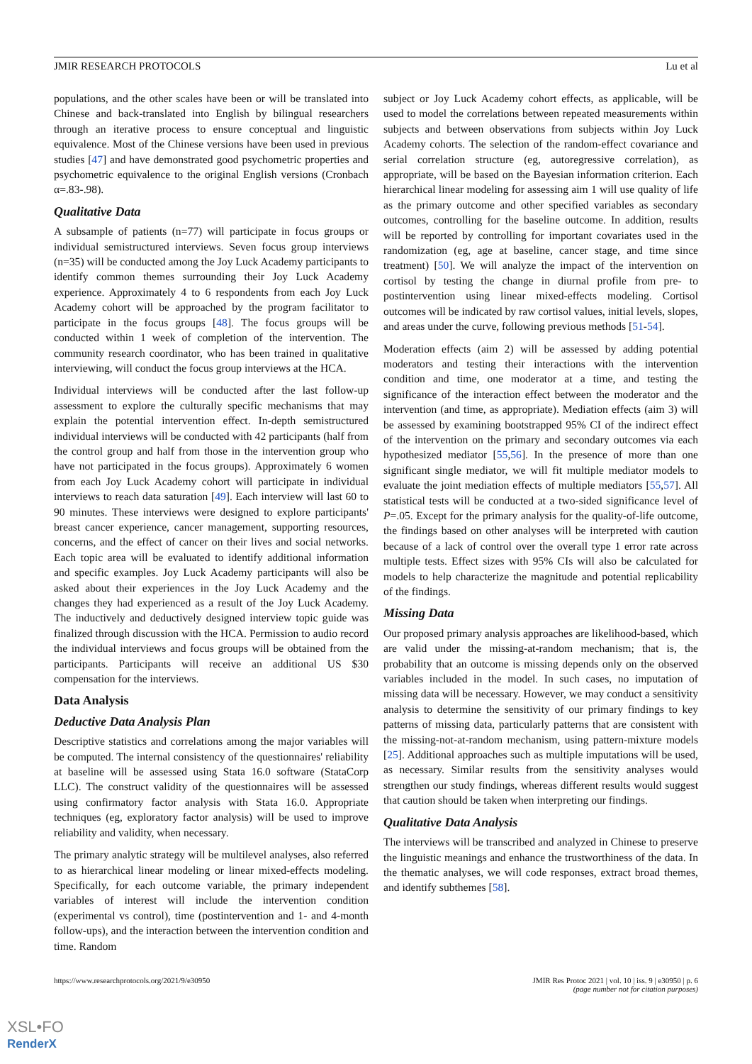JMIR RESEARCH PROTOCOLS Lu et al
populations, and the other scales have been or will be translated into Chinese and back-translated into English by bilingual researchers through an iterative process to ensure conceptual and linguistic equivalence. Most of the Chinese versions have been used in previous studies [47] and have demonstrated good psychometric properties and psychometric equivalence to the original English versions (Cronbach α=.83-.98).
Qualitative Data
A subsample of patients (n=77) will participate in focus groups or individual semistructured interviews. Seven focus group interviews (n=35) will be conducted among the Joy Luck Academy participants to identify common themes surrounding their Joy Luck Academy experience. Approximately 4 to 6 respondents from each Joy Luck Academy cohort will be approached by the program facilitator to participate in the focus groups [48]. The focus groups will be conducted within 1 week of completion of the intervention. The community research coordinator, who has been trained in qualitative interviewing, will conduct the focus group interviews at the HCA.
Individual interviews will be conducted after the last follow-up assessment to explore the culturally specific mechanisms that may explain the potential intervention effect. In-depth semistructured individual interviews will be conducted with 42 participants (half from the control group and half from those in the intervention group who have not participated in the focus groups). Approximately 6 women from each Joy Luck Academy cohort will participate in individual interviews to reach data saturation [49]. Each interview will last 60 to 90 minutes. These interviews were designed to explore participants' breast cancer experience, cancer management, supporting resources, concerns, and the effect of cancer on their lives and social networks. Each topic area will be evaluated to identify additional information and specific examples. Joy Luck Academy participants will also be asked about their experiences in the Joy Luck Academy and the changes they had experienced as a result of the Joy Luck Academy. The inductively and deductively designed interview topic guide was finalized through discussion with the HCA. Permission to audio record the individual interviews and focus groups will be obtained from the participants. Participants will receive an additional US $30 compensation for the interviews.
Data Analysis
Deductive Data Analysis Plan
Descriptive statistics and correlations among the major variables will be computed. The internal consistency of the questionnaires' reliability at baseline will be assessed using Stata 16.0 software (StataCorp LLC). The construct validity of the questionnaires will be assessed using confirmatory factor analysis with Stata 16.0. Appropriate techniques (eg, exploratory factor analysis) will be used to improve reliability and validity, when necessary.
The primary analytic strategy will be multilevel analyses, also referred to as hierarchical linear modeling or linear mixed-effects modeling. Specifically, for each outcome variable, the primary independent variables of interest will include the intervention condition (experimental vs control), time (postintervention and 1- and 4-month follow-ups), and the interaction between the intervention condition and time. Random
subject or Joy Luck Academy cohort effects, as applicable, will be used to model the correlations between repeated measurements within subjects and between observations from subjects within Joy Luck Academy cohorts. The selection of the random-effect covariance and serial correlation structure (eg, autoregressive correlation), as appropriate, will be based on the Bayesian information criterion. Each hierarchical linear modeling for assessing aim 1 will use quality of life as the primary outcome and other specified variables as secondary outcomes, controlling for the baseline outcome. In addition, results will be reported by controlling for important covariates used in the randomization (eg, age at baseline, cancer stage, and time since treatment) [50]. We will analyze the impact of the intervention on cortisol by testing the change in diurnal profile from pre- to postintervention using linear mixed-effects modeling. Cortisol outcomes will be indicated by raw cortisol values, initial levels, slopes, and areas under the curve, following previous methods [51-54].
Moderation effects (aim 2) will be assessed by adding potential moderators and testing their interactions with the intervention condition and time, one moderator at a time, and testing the significance of the interaction effect between the moderator and the intervention (and time, as appropriate). Mediation effects (aim 3) will be assessed by examining bootstrapped 95% CI of the indirect effect of the intervention on the primary and secondary outcomes via each hypothesized mediator [55,56]. In the presence of more than one significant single mediator, we will fit multiple mediator models to evaluate the joint mediation effects of multiple mediators [55,57]. All statistical tests will be conducted at a two-sided significance level of P=.05. Except for the primary analysis for the quality-of-life outcome, the findings based on other analyses will be interpreted with caution because of a lack of control over the overall type 1 error rate across multiple tests. Effect sizes with 95% CIs will also be calculated for models to help characterize the magnitude and potential replicability of the findings.
Missing Data
Our proposed primary analysis approaches are likelihood-based, which are valid under the missing-at-random mechanism; that is, the probability that an outcome is missing depends only on the observed variables included in the model. In such cases, no imputation of missing data will be necessary. However, we may conduct a sensitivity analysis to determine the sensitivity of our primary findings to key patterns of missing data, particularly patterns that are consistent with the missing-not-at-random mechanism, using pattern-mixture models [25]. Additional approaches such as multiple imputations will be used, as necessary. Similar results from the sensitivity analyses would strengthen our study findings, whereas different results would suggest that caution should be taken when interpreting our findings.
Qualitative Data Analysis
The interviews will be transcribed and analyzed in Chinese to preserve the linguistic meanings and enhance the trustworthiness of the data. In the thematic analyses, we will code responses, extract broad themes, and identify subthemes [58].
https://www.researchprotocols.org/2021/9/e30950 JMIR Res Protoc 2021 | vol. 10 | iss. 9 | e30950 | p. 6
(page number not for citation purposes)
XSL•FO
RenderX